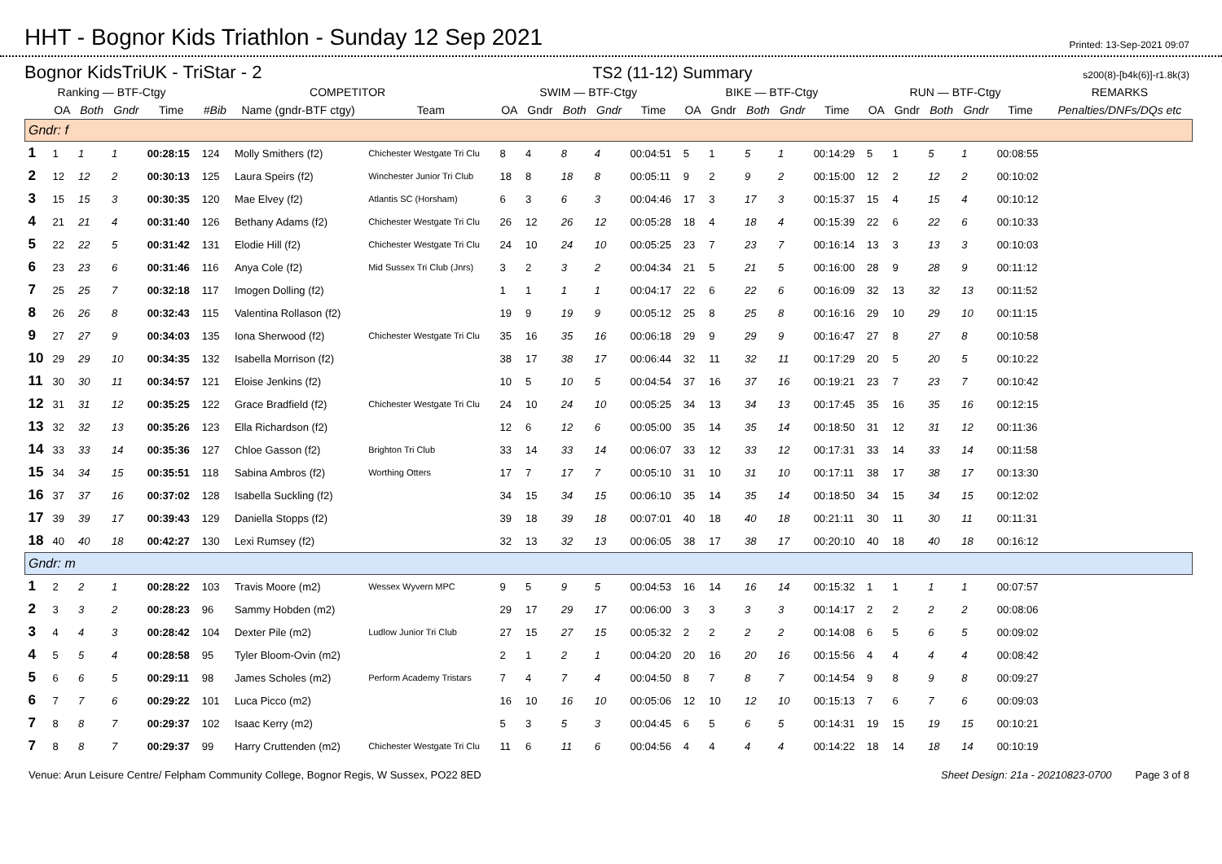HHT - Bognor Kids Triathlon - Sunday 12 Sep 2021
Printed: 13-Sep-2021 09:07
Bognor KidsTriUK - TriStar - 2 TS2 (11-12) Summary s200(8)-[b4k(6)]-r1.8k(3)
| Ranking — BTF-Ctgy | | | | | COMPETITOR | | | SWIM — BTF-Ctgy | | | | | BIKE — BTF-Ctgy | | | | | RUN — BTF-Ctgy | | | | | REMARKS |
| --- | --- | --- | --- | --- | --- | --- | --- | --- | --- | --- | --- | --- | --- | --- | --- | --- | --- | --- | --- | --- | --- | --- | --- |
| | OA | Both | Gndr | Time | #Bib | Name (gndr-BTF ctgy) | Team | OA | Gndr | Both | Gndr | Time | OA | Gndr | Both | Gndr | Time | OA | Gndr | Both | Gndr | Time | Penalties/DNFs/DQs etc |
| Gndr: f | | | | | | | | | | | | | | | | | | | | | | | |
| 1 | 1 | 1 | 1 | 00:28:15 | 124 | Molly Smithers (f2) | Chichester Westgate Tri Clu | 8 | 4 | 8 | 4 | 00:04:51 | 5 | 1 | 5 | 1 | 00:14:29 | 5 | 1 | 5 | 1 | 00:08:55 | |
| 2 | 12 | 12 | 2 | 00:30:13 | 125 | Laura Speirs (f2) | Winchester Junior Tri Club | 18 | 8 | 18 | 8 | 00:05:11 | 9 | 2 | 9 | 2 | 00:15:00 | 12 | 2 | 12 | 2 | 00:10:02 | |
| 3 | 15 | 15 | 3 | 00:30:35 | 120 | Mae Elvey (f2) | Atlantis SC (Horsham) | 6 | 3 | 6 | 3 | 00:04:46 | 17 | 3 | 17 | 3 | 00:15:37 | 15 | 4 | 15 | 4 | 00:10:12 | |
| 4 | 21 | 21 | 4 | 00:31:40 | 126 | Bethany Adams (f2) | Chichester Westgate Tri Clu | 26 | 12 | 26 | 12 | 00:05:28 | 18 | 4 | 18 | 4 | 00:15:39 | 22 | 6 | 22 | 6 | 00:10:33 | |
| 5 | 22 | 22 | 5 | 00:31:42 | 131 | Elodie Hill (f2) | Chichester Westgate Tri Clu | 24 | 10 | 24 | 10 | 00:05:25 | 23 | 7 | 23 | 7 | 00:16:14 | 13 | 3 | 13 | 3 | 00:10:03 | |
| 6 | 23 | 23 | 6 | 00:31:46 | 116 | Anya Cole (f2) | Mid Sussex Tri Club (Jnrs) | 3 | 2 | 3 | 2 | 00:04:34 | 21 | 5 | 21 | 5 | 00:16:00 | 28 | 9 | 28 | 9 | 00:11:12 | |
| 7 | 25 | 25 | 7 | 00:32:18 | 117 | Imogen Dolling (f2) | | 1 | 1 | 1 | 1 | 00:04:17 | 22 | 6 | 22 | 6 | 00:16:09 | 32 | 13 | 32 | 13 | 00:11:52 | |
| 8 | 26 | 26 | 8 | 00:32:43 | 115 | Valentina Rollason (f2) | | 19 | 9 | 19 | 9 | 00:05:12 | 25 | 8 | 25 | 8 | 00:16:16 | 29 | 10 | 29 | 10 | 00:11:15 | |
| 9 | 27 | 27 | 9 | 00:34:03 | 135 | Iona Sherwood (f2) | Chichester Westgate Tri Clu | 35 | 16 | 35 | 16 | 00:06:18 | 29 | 9 | 29 | 9 | 00:16:47 | 27 | 8 | 27 | 8 | 00:10:58 | |
| 10 | 29 | 29 | 10 | 00:34:35 | 132 | Isabella Morrison (f2) | | 38 | 17 | 38 | 17 | 00:06:44 | 32 | 11 | 32 | 11 | 00:17:29 | 20 | 5 | 20 | 5 | 00:10:22 | |
| 11 | 30 | 30 | 11 | 00:34:57 | 121 | Eloise Jenkins (f2) | | 10 | 5 | 10 | 5 | 00:04:54 | 37 | 16 | 37 | 16 | 00:19:21 | 23 | 7 | 23 | 7 | 00:10:42 | |
| 12 | 31 | 31 | 12 | 00:35:25 | 122 | Grace Bradfield (f2) | Chichester Westgate Tri Clu | 24 | 10 | 24 | 10 | 00:05:25 | 34 | 13 | 34 | 13 | 00:17:45 | 35 | 16 | 35 | 16 | 00:12:15 | |
| 13 | 32 | 32 | 13 | 00:35:26 | 123 | Ella Richardson (f2) | | 12 | 6 | 12 | 6 | 00:05:00 | 35 | 14 | 35 | 14 | 00:18:50 | 31 | 12 | 31 | 12 | 00:11:36 | |
| 14 | 33 | 33 | 14 | 00:35:36 | 127 | Chloe Gasson (f2) | Brighton Tri Club | 33 | 14 | 33 | 14 | 00:06:07 | 33 | 12 | 33 | 12 | 00:17:31 | 33 | 14 | 33 | 14 | 00:11:58 | |
| 15 | 34 | 34 | 15 | 00:35:51 | 118 | Sabina Ambros (f2) | Worthing Otters | 17 | 7 | 17 | 7 | 00:05:10 | 31 | 10 | 31 | 10 | 00:17:11 | 38 | 17 | 38 | 17 | 00:13:30 | |
| 16 | 37 | 37 | 16 | 00:37:02 | 128 | Isabella Suckling (f2) | | 34 | 15 | 34 | 15 | 00:06:10 | 35 | 14 | 35 | 14 | 00:18:50 | 34 | 15 | 34 | 15 | 00:12:02 | |
| 17 | 39 | 39 | 17 | 00:39:43 | 129 | Daniella Stopps (f2) | | 39 | 18 | 39 | 18 | 00:07:01 | 40 | 18 | 40 | 18 | 00:21:11 | 30 | 11 | 30 | 11 | 00:11:31 | |
| 18 | 40 | 40 | 18 | 00:42:27 | 130 | Lexi Rumsey (f2) | | 32 | 13 | 32 | 13 | 00:06:05 | 38 | 17 | 38 | 17 | 00:20:10 | 40 | 18 | 40 | 18 | 00:16:12 | |
| Gndr: m | | | | | | | | | | | | | | | | | | | | | | | |
| 1 | 2 | 2 | 1 | 00:28:22 | 103 | Travis Moore (m2) | Wessex Wyvern MPC | 9 | 5 | 9 | 5 | 00:04:53 | 16 | 14 | 16 | 14 | 00:15:32 | 1 | 1 | 1 | 1 | 00:07:57 | |
| 2 | 3 | 3 | 2 | 00:28:23 | 96 | Sammy Hobden (m2) | | 29 | 17 | 29 | 17 | 00:06:00 | 3 | 3 | 3 | 3 | 00:14:17 | 2 | 2 | 2 | 2 | 00:08:06 | |
| 3 | 4 | 4 | 3 | 00:28:42 | 104 | Dexter Pile (m2) | Ludlow Junior Tri Club | 27 | 15 | 27 | 15 | 00:05:32 | 2 | 2 | 2 | 2 | 00:14:08 | 6 | 5 | 6 | 5 | 00:09:02 | |
| 4 | 5 | 5 | 4 | 00:28:58 | 95 | Tyler Bloom-Ovin (m2) | | 2 | 1 | 2 | 1 | 00:04:20 | 20 | 16 | 20 | 16 | 00:15:56 | 4 | 4 | 4 | 4 | 00:08:42 | |
| 5 | 6 | 6 | 5 | 00:29:11 | 98 | James Scholes (m2) | Perform Academy Tristars | 7 | 4 | 7 | 4 | 00:04:50 | 8 | 7 | 8 | 7 | 00:14:54 | 9 | 8 | 9 | 8 | 00:09:27 | |
| 6 | 7 | 7 | 6 | 00:29:22 | 101 | Luca Picco (m2) | | 16 | 10 | 16 | 10 | 00:05:06 | 12 | 10 | 12 | 10 | 00:15:13 | 7 | 6 | 7 | 6 | 00:09:03 | |
| 7 | 8 | 8 | 7 | 00:29:37 | 102 | Isaac Kerry (m2) | | 5 | 3 | 5 | 3 | 00:04:45 | 6 | 5 | 6 | 5 | 00:14:31 | 19 | 15 | 19 | 15 | 00:10:21 | |
| 7 | 8 | 8 | 7 | 00:29:37 | 99 | Harry Cruttenden (m2) | Chichester Westgate Tri Clu | 11 | 6 | 11 | 6 | 00:04:56 | 4 | 4 | 4 | 4 | 00:14:22 | 18 | 14 | 18 | 14 | 00:10:19 | |
Venue: Arun Leisure Centre/ Felpham Community College, Bognor Regis, W Sussex, PO22 8ED Sheet Design: 21a - 20210823-0700 Page 3 of 8